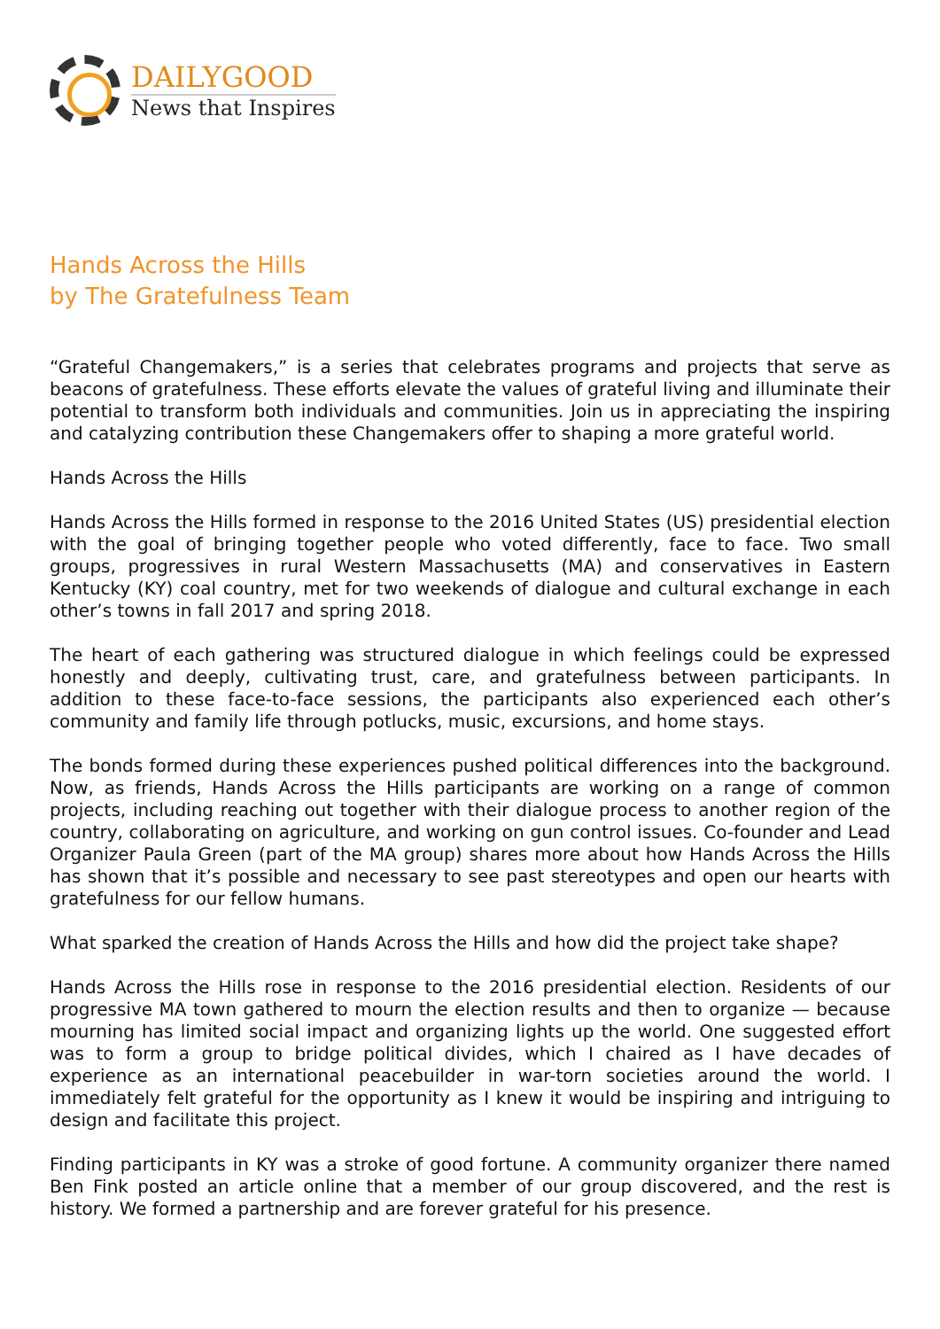DAILYGOOD
News that Inspires
Hands Across the Hills
by The Gratefulness Team
“Grateful Changemakers,” is a series that celebrates programs and projects that serve as beacons of gratefulness. These efforts elevate the values of grateful living and illuminate their potential to transform both individuals and communities. Join us in appreciating the inspiring and catalyzing contribution these Changemakers offer to shaping a more grateful world.
Hands Across the Hills
Hands Across the Hills formed in response to the 2016 United States (US) presidential election with the goal of bringing together people who voted differently, face to face. Two small groups, progressives in rural Western Massachusetts (MA) and conservatives in Eastern Kentucky (KY) coal country, met for two weekends of dialogue and cultural exchange in each other’s towns in fall 2017 and spring 2018.
The heart of each gathering was structured dialogue in which feelings could be expressed honestly and deeply, cultivating trust, care, and gratefulness between participants. In addition to these face-to-face sessions, the participants also experienced each other’s community and family life through potlucks, music, excursions, and home stays.
The bonds formed during these experiences pushed political differences into the background. Now, as friends, Hands Across the Hills participants are working on a range of common projects, including reaching out together with their dialogue process to another region of the country, collaborating on agriculture, and working on gun control issues. Co-founder and Lead Organizer Paula Green (part of the MA group) shares more about how Hands Across the Hills has shown that it’s possible and necessary to see past stereotypes and open our hearts with gratefulness for our fellow humans.
What sparked the creation of Hands Across the Hills and how did the project take shape?
Hands Across the Hills rose in response to the 2016 presidential election. Residents of our progressive MA town gathered to mourn the election results and then to organize — because mourning has limited social impact and organizing lights up the world. One suggested effort was to form a group to bridge political divides, which I chaired as I have decades of experience as an international peacebuilder in war-torn societies around the world. I immediately felt grateful for the opportunity as I knew it would be inspiring and intriguing to design and facilitate this project.
Finding participants in KY was a stroke of good fortune. A community organizer there named Ben Fink posted an article online that a member of our group discovered, and the rest is history. We formed a partnership and are forever grateful for his presence.